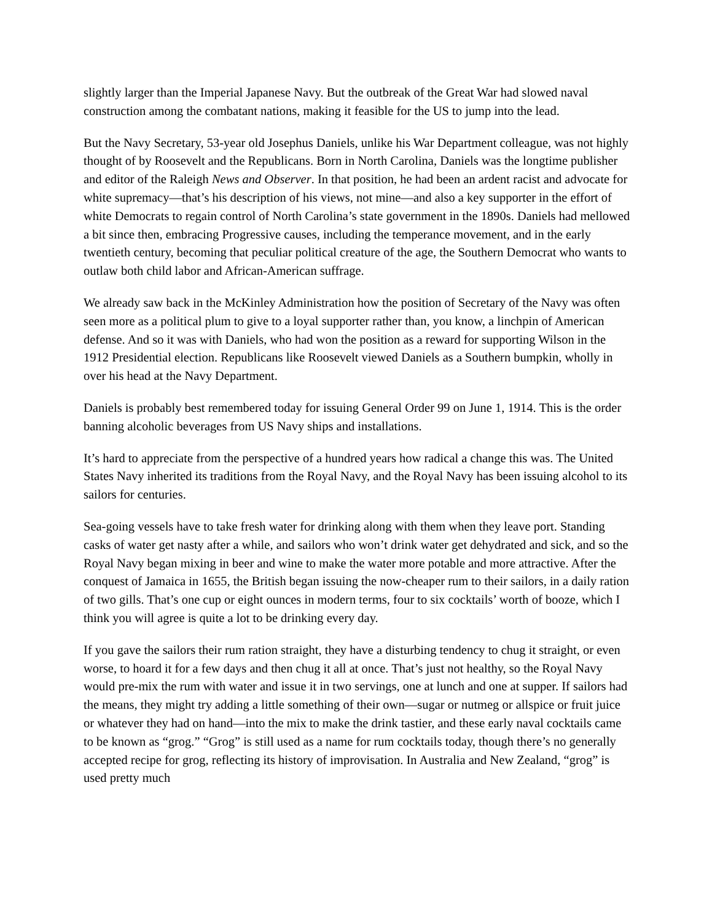slightly larger than the Imperial Japanese Navy. But the outbreak of the Great War had slowed naval construction among the combatant nations, making it feasible for the US to jump into the lead.
But the Navy Secretary, 53-year old Josephus Daniels, unlike his War Department colleague, was not highly thought of by Roosevelt and the Republicans. Born in North Carolina, Daniels was the longtime publisher and editor of the Raleigh News and Observer. In that position, he had been an ardent racist and advocate for white supremacy—that’s his description of his views, not mine—and also a key supporter in the effort of white Democrats to regain control of North Carolina’s state government in the 1890s. Daniels had mellowed a bit since then, embracing Progressive causes, including the temperance movement, and in the early twentieth century, becoming that peculiar political creature of the age, the Southern Democrat who wants to outlaw both child labor and African-American suffrage.
We already saw back in the McKinley Administration how the position of Secretary of the Navy was often seen more as a political plum to give to a loyal supporter rather than, you know, a linchpin of American defense. And so it was with Daniels, who had won the position as a reward for supporting Wilson in the 1912 Presidential election. Republicans like Roosevelt viewed Daniels as a Southern bumpkin, wholly in over his head at the Navy Department.
Daniels is probably best remembered today for issuing General Order 99 on June 1, 1914. This is the order banning alcoholic beverages from US Navy ships and installations.
It’s hard to appreciate from the perspective of a hundred years how radical a change this was. The United States Navy inherited its traditions from the Royal Navy, and the Royal Navy has been issuing alcohol to its sailors for centuries.
Sea-going vessels have to take fresh water for drinking along with them when they leave port. Standing casks of water get nasty after a while, and sailors who won’t drink water get dehydrated and sick, and so the Royal Navy began mixing in beer and wine to make the water more potable and more attractive. After the conquest of Jamaica in 1655, the British began issuing the now-cheaper rum to their sailors, in a daily ration of two gills. That’s one cup or eight ounces in modern terms, four to six cocktails’ worth of booze, which I think you will agree is quite a lot to be drinking every day.
If you gave the sailors their rum ration straight, they have a disturbing tendency to chug it straight, or even worse, to hoard it for a few days and then chug it all at once. That’s just not healthy, so the Royal Navy would pre-mix the rum with water and issue it in two servings, one at lunch and one at supper. If sailors had the means, they might try adding a little something of their own—sugar or nutmeg or allspice or fruit juice or whatever they had on hand—into the mix to make the drink tastier, and these early naval cocktails came to be known as “grog.” “Grog” is still used as a name for rum cocktails today, though there’s no generally accepted recipe for grog, reflecting its history of improvisation. In Australia and New Zealand, “grog” is used pretty much